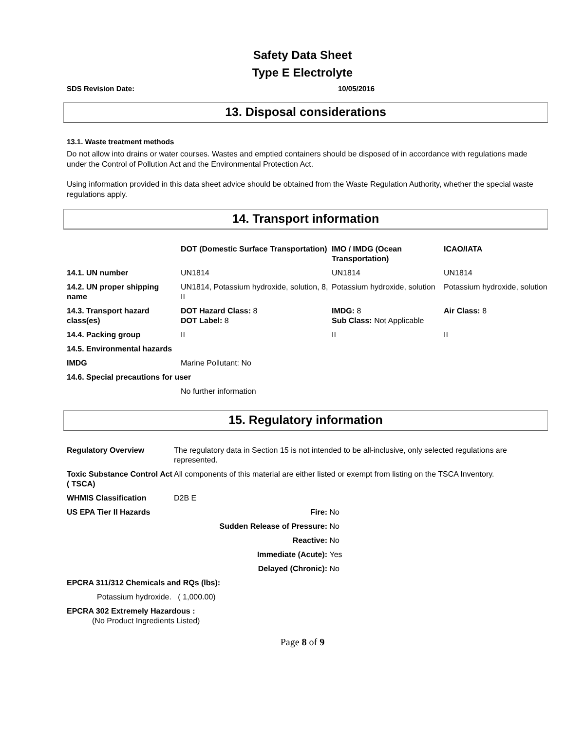Safety Data Sheet
Type E Electrolyte
SDS Revision Date: 10/05/2016
13. Disposal considerations
13.1. Waste treatment methods
Do not allow into drains or water courses. Wastes and emptied containers should be disposed of in accordance with regulations made under the Control of Pollution Act and the Environmental Protection Act.
Using information provided in this data sheet advice should be obtained from the Waste Regulation Authority, whether the special waste regulations apply.
14. Transport information
| | DOT (Domestic Surface Transportation) | IMO / IMDG (Ocean Transportation) | ICAO/IATA |
| --- | --- | --- | --- |
| 14.1. UN number | UN1814 | UN1814 | UN1814 |
| 14.2. UN proper shipping name | UN1814, Potassium hydroxide, solution, 8, II | Potassium hydroxide, solution | Potassium hydroxide, solution |
| 14.3. Transport hazard class(es) | DOT Hazard Class: 8 DOT Label: 8 | IMDG: 8 Sub Class: Not Applicable | Air Class: 8 |
| 14.4. Packing group | II | II | II |
| 14.5. Environmental hazards | | | |
| IMDG | Marine Pollutant: No | | |
| 14.6. Special precautions for user | | | |
| | No further information | | |
15. Regulatory information
| Regulatory Overview | The regulatory data in Section 15 is not intended to be all-inclusive, only selected regulations are represented. | |
| Toxic Substance Control Act ( TSCA) | All components of this material are either listed or exempt from listing on the TSCA Inventory. | |
| WHMIS Classification | D2B E | |
| US EPA Tier II Hazards | Fire: | No |
| | Sudden Release of Pressure: | No |
| | Reactive: | No |
| | Immediate (Acute): | Yes |
| | Delayed (Chronic): | No |
| EPCRA 311/312 Chemicals and RQs (lbs): | | |
| Potassium hydroxide. ( 1,000.00) | | |
| EPCRA 302 Extremely Hazardous : (No Product Ingredients Listed) | | |
Page 8 of 9